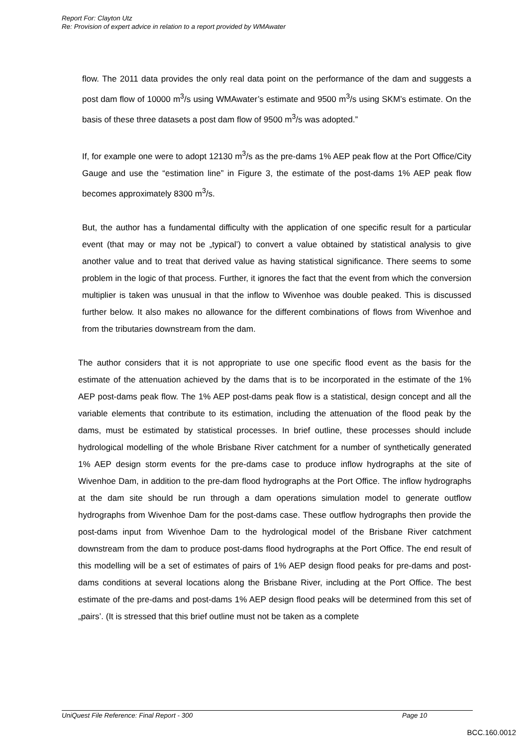Report For: Clayton Utz
Re: Provision of expert advice in relation to a report provided by WMAwater
flow. The 2011 data provides the only real data point on the performance of the dam and suggests a post dam flow of 10000 m<sup>3</sup>/s using WMAwater’s estimate and 9500 m<sup>3</sup>/s using SKM’s estimate. On the basis of these three datasets a post dam flow of 9500 m<sup>3</sup>/s was adopted.”
If, for example one were to adopt 12130 m<sup>3</sup>/s as the pre-dams 1% AEP peak flow at the Port Office/City Gauge and use the “estimation line” in Figure 3, the estimate of the post-dams 1% AEP peak flow becomes approximately 8300 m<sup>3</sup>/s.
But, the author has a fundamental difficulty with the application of one specific result for a particular event (that may or may not be „typical’) to convert a value obtained by statistical analysis to give another value and to treat that derived value as having statistical significance. There seems to some problem in the logic of that process. Further, it ignores the fact that the event from which the conversion multiplier is taken was unusual in that the inflow to Wivenhoe was double peaked. This is discussed further below. It also makes no allowance for the different combinations of flows from Wivenhoe and from the tributaries downstream from the dam.
The author considers that it is not appropriate to use one specific flood event as the basis for the estimate of the attenuation achieved by the dams that is to be incorporated in the estimate of the 1% AEP post-dams peak flow. The 1% AEP post-dams peak flow is a statistical, design concept and all the variable elements that contribute to its estimation, including the attenuation of the flood peak by the dams, must be estimated by statistical processes. In brief outline, these processes should include hydrological modelling of the whole Brisbane River catchment for a number of synthetically generated 1% AEP design storm events for the pre-dams case to produce inflow hydrographs at the site of Wivenhoe Dam, in addition to the pre-dam flood hydrographs at the Port Office. The inflow hydrographs at the dam site should be run through a dam operations simulation model to generate outflow hydrographs from Wivenhoe Dam for the post-dams case. These outflow hydrographs then provide the post-dams input from Wivenhoe Dam to the hydrological model of the Brisbane River catchment downstream from the dam to produce post-dams flood hydrographs at the Port Office. The end result of this modelling will be a set of estimates of pairs of 1% AEP design flood peaks for pre-dams and post-dams conditions at several locations along the Brisbane River, including at the Port Office. The best estimate of the pre-dams and post-dams 1% AEP design flood peaks will be determined from this set of „pairs’. (It is stressed that this brief outline must not be taken as a complete
UniQuest File Reference: Final Report - 300 Page 10
BCC.160.0012